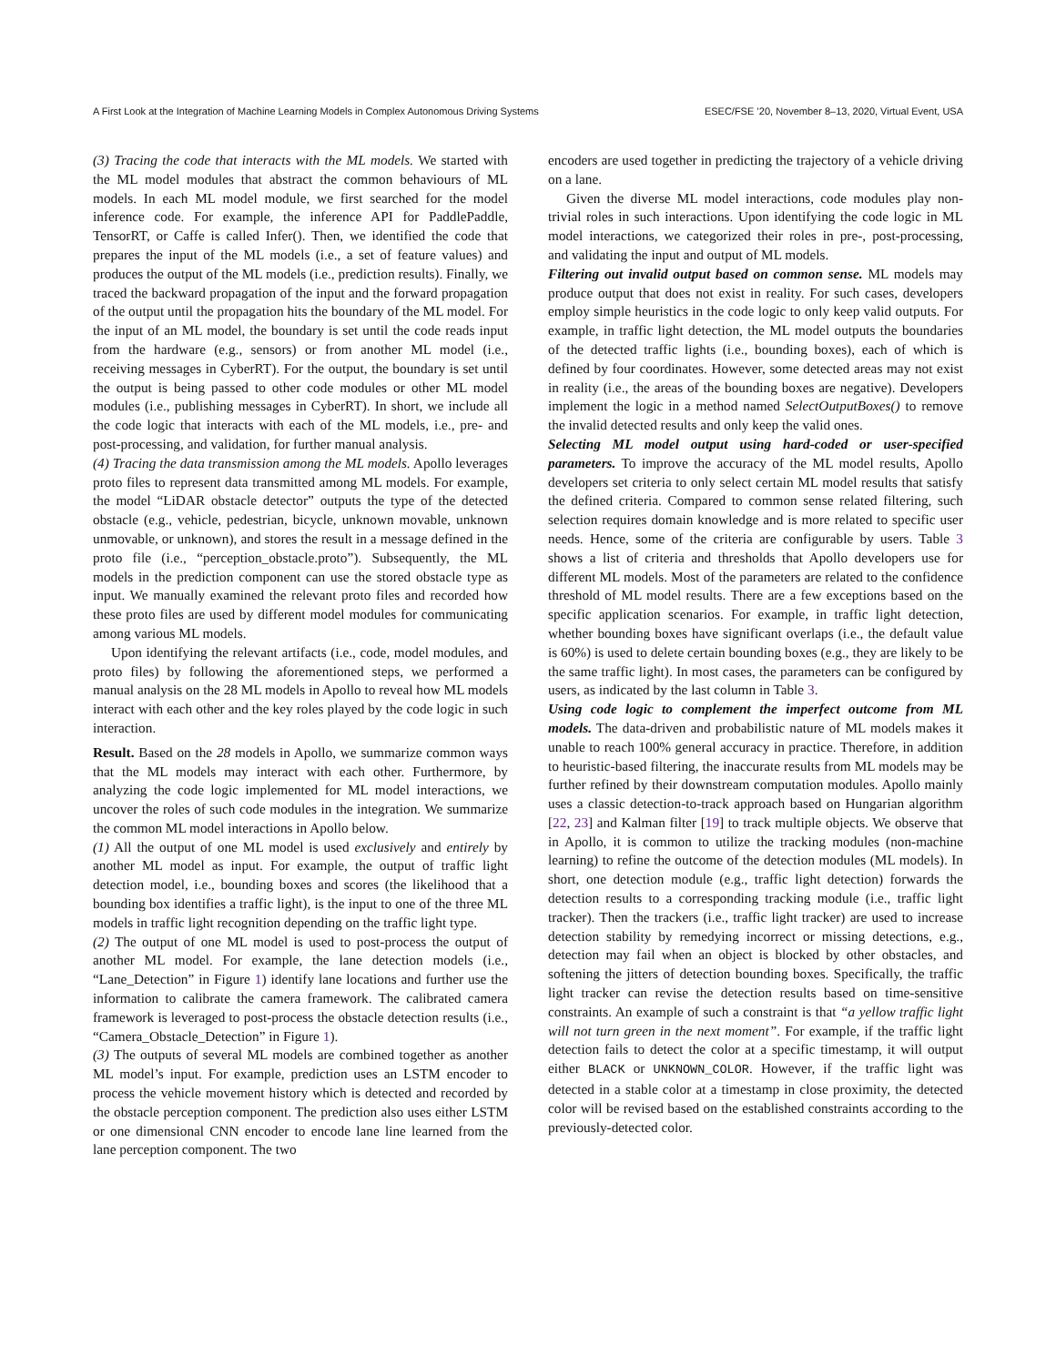A First Look at the Integration of Machine Learning Models in Complex Autonomous Driving Systems ESEC/FSE ’20, November 8–13, 2020, Virtual Event, USA
(3) Tracing the code that interacts with the ML models. We started with the ML model modules that abstract the common behaviours of ML models. In each ML model module, we first searched for the model inference code. For example, the inference API for PaddlePaddle, TensorRT, or Caffe is called Infer(). Then, we identified the code that prepares the input of the ML models (i.e., a set of feature values) and produces the output of the ML models (i.e., prediction results). Finally, we traced the backward propagation of the input and the forward propagation of the output until the propagation hits the boundary of the ML model. For the input of an ML model, the boundary is set until the code reads input from the hardware (e.g., sensors) or from another ML model (i.e., receiving messages in CyberRT). For the output, the boundary is set until the output is being passed to other code modules or other ML model modules (i.e., publishing messages in CyberRT). In short, we include all the code logic that interacts with each of the ML models, i.e., pre- and post-processing, and validation, for further manual analysis.
(4) Tracing the data transmission among the ML models. Apollo leverages proto files to represent data transmitted among ML models. For example, the model “LiDAR obstacle detector” outputs the type of the detected obstacle (e.g., vehicle, pedestrian, bicycle, unknown movable, unknown unmovable, or unknown), and stores the result in a message defined in the proto file (i.e., “perception_obstacle.proto”). Subsequently, the ML models in the prediction component can use the stored obstacle type as input. We manually examined the relevant proto files and recorded how these proto files are used by different model modules for communicating among various ML models.
Upon identifying the relevant artifacts (i.e., code, model modules, and proto files) by following the aforementioned steps, we performed a manual analysis on the 28 ML models in Apollo to reveal how ML models interact with each other and the key roles played by the code logic in such interaction.
Result. Based on the 28 models in Apollo, we summarize common ways that the ML models may interact with each other. Furthermore, by analyzing the code logic implemented for ML model interactions, we uncover the roles of such code modules in the integration. We summarize the common ML model interactions in Apollo below.
(1) All the output of one ML model is used exclusively and entirely by another ML model as input. For example, the output of traffic light detection model, i.e., bounding boxes and scores (the likelihood that a bounding box identifies a traffic light), is the input to one of the three ML models in traffic light recognition depending on the traffic light type.
(2) The output of one ML model is used to post-process the output of another ML model. For example, the lane detection models (i.e., “Lane_Detection” in Figure 1) identify lane locations and further use the information to calibrate the camera framework. The calibrated camera framework is leveraged to post-process the obstacle detection results (i.e., “Camera_Obstacle_Detection” in Figure 1).
(3) The outputs of several ML models are combined together as another ML model’s input. For example, prediction uses an LSTM encoder to process the vehicle movement history which is detected and recorded by the obstacle perception component. The prediction also uses either LSTM or one dimensional CNN encoder to encode lane line learned from the lane perception component. The two
encoders are used together in predicting the trajectory of a vehicle driving on a lane.
Given the diverse ML model interactions, code modules play non-trivial roles in such interactions. Upon identifying the code logic in ML model interactions, we categorized their roles in pre-, post-processing, and validating the input and output of ML models.
Filtering out invalid output based on common sense. ML models may produce output that does not exist in reality. For such cases, developers employ simple heuristics in the code logic to only keep valid outputs. For example, in traffic light detection, the ML model outputs the boundaries of the detected traffic lights (i.e., bounding boxes), each of which is defined by four coordinates. However, some detected areas may not exist in reality (i.e., the areas of the bounding boxes are negative). Developers implement the logic in a method named SelectOutputBoxes() to remove the invalid detected results and only keep the valid ones.
Selecting ML model output using hard-coded or user-specified parameters. To improve the accuracy of the ML model results, Apollo developers set criteria to only select certain ML model results that satisfy the defined criteria. Compared to common sense related filtering, such selection requires domain knowledge and is more related to specific user needs. Hence, some of the criteria are configurable by users. Table 3 shows a list of criteria and thresholds that Apollo developers use for different ML models. Most of the parameters are related to the confidence threshold of ML model results. There are a few exceptions based on the specific application scenarios. For example, in traffic light detection, whether bounding boxes have significant overlaps (i.e., the default value is 60%) is used to delete certain bounding boxes (e.g., they are likely to be the same traffic light). In most cases, the parameters can be configured by users, as indicated by the last column in Table 3.
Using code logic to complement the imperfect outcome from ML models. The data-driven and probabilistic nature of ML models makes it unable to reach 100% general accuracy in practice. Therefore, in addition to heuristic-based filtering, the inaccurate results from ML models may be further refined by their downstream computation modules. Apollo mainly uses a classic detection-to-track approach based on Hungarian algorithm [22, 23] and Kalman filter [19] to track multiple objects. We observe that in Apollo, it is common to utilize the tracking modules (non-machine learning) to refine the outcome of the detection modules (ML models). In short, one detection module (e.g., traffic light detection) forwards the detection results to a corresponding tracking module (i.e., traffic light tracker). Then the trackers (i.e., traffic light tracker) are used to increase detection stability by remedying incorrect or missing detections, e.g., detection may fail when an object is blocked by other obstacles, and softening the jitters of detection bounding boxes. Specifically, the traffic light tracker can revise the detection results based on time-sensitive constraints. An example of such a constraint is that “a yellow traffic light will not turn green in the next moment”. For example, if the traffic light detection fails to detect the color at a specific timestamp, it will output either BLACK or UNKNOWN_COLOR. However, if the traffic light was detected in a stable color at a timestamp in close proximity, the detected color will be revised based on the established constraints according to the previously-detected color.